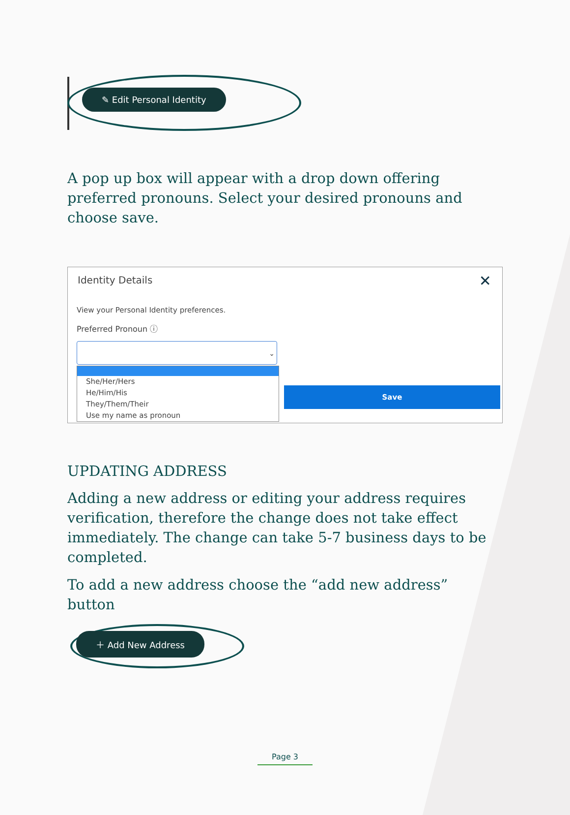✎ Edit Personal Identity
A pop up box will appear with a drop down offering preferred pronouns. Select your desired pronouns and choose save.
Identity Details ✕
View your Personal Identity preferences.
Preferred Pronoun ⓘ
⌄
Save
She/Her/Hers
He/Him/His
They/Them/Their
Use my name as pronoun
UPDATING ADDRESS
Adding a new address or editing your address requires verification, therefore the change does not take effect immediately. The change can take 5-7 business days to be completed.
To add a new address choose the “add new address” button
＋ Add New Address
Page 3